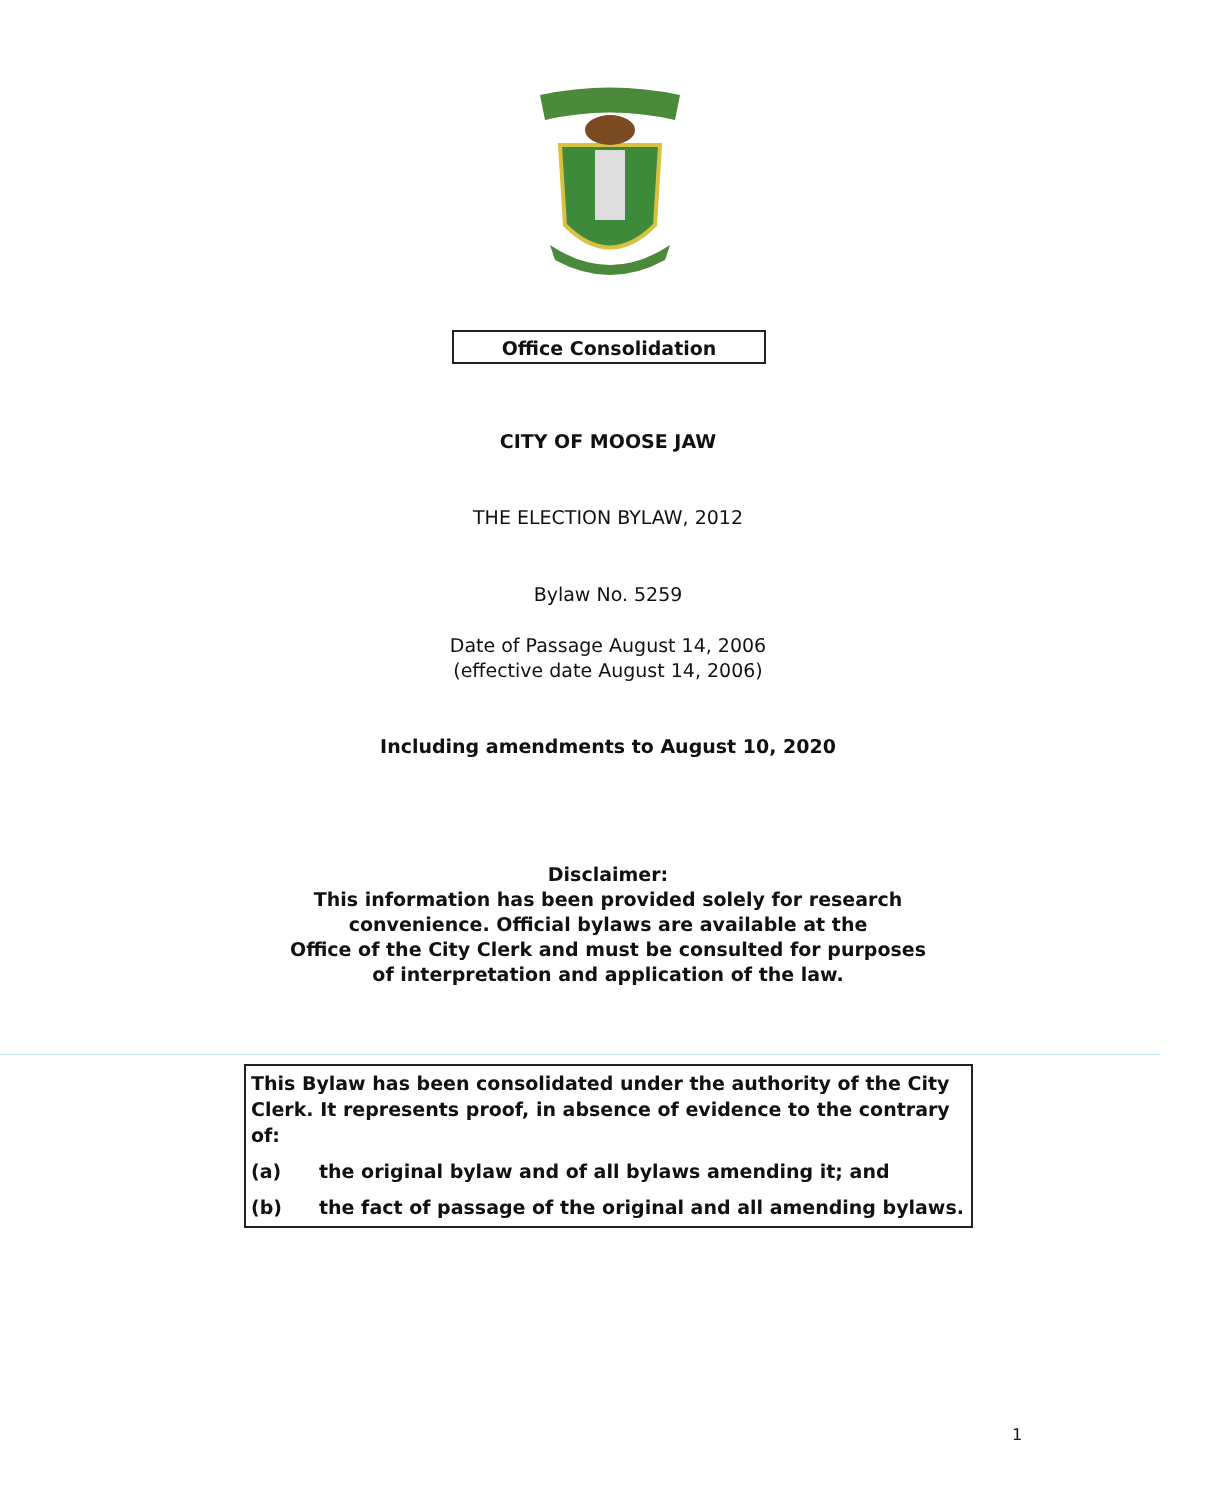Office Consolidation
CITY OF MOOSE JAW
THE ELECTION BYLAW, 2012
Bylaw No. 5259
Date of Passage August 14, 2006
(effective date August 14, 2006)
Including amendments to August 10, 2020
Disclaimer:
This information has been provided solely for research
convenience. Official bylaws are available at the
Office of the City Clerk and must be consulted for purposes
of interpretation and application of the law.
This Bylaw has been consolidated under the authority of the City Clerk. It represents proof, in absence of evidence to the contrary of:
(a) the original bylaw and of all bylaws amending it; and
(b) the fact of passage of the original and all amending bylaws.
1